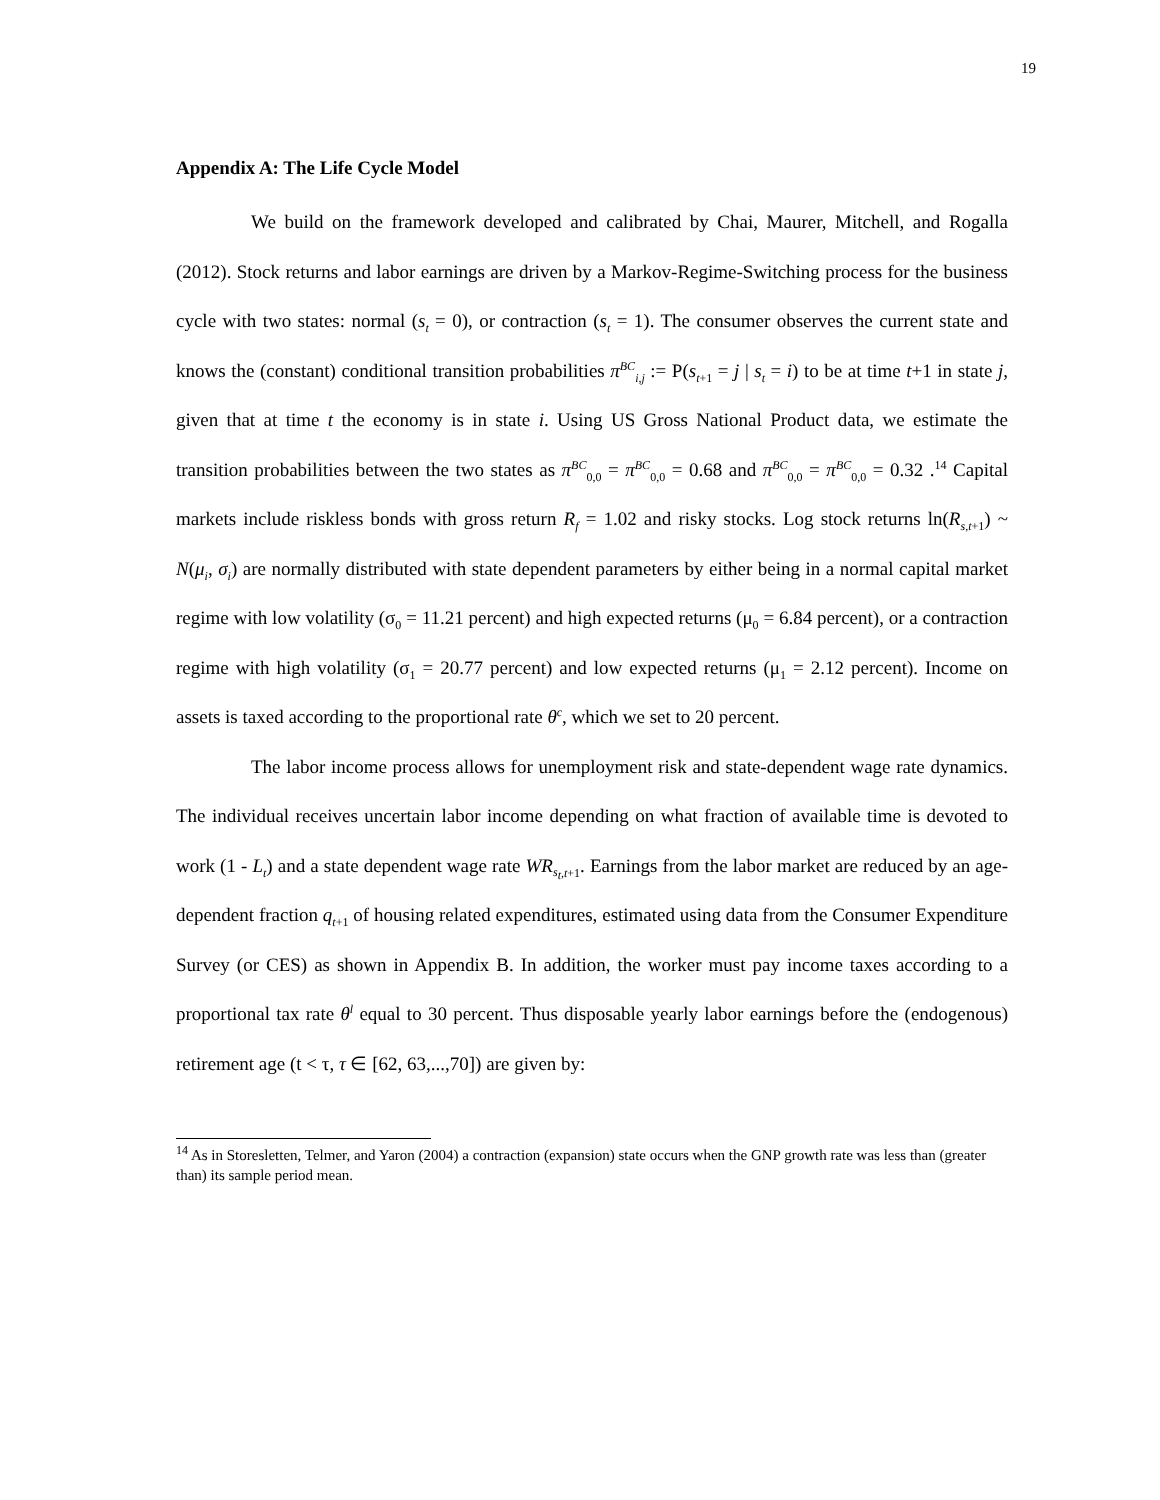19
Appendix A: The Life Cycle Model
We build on the framework developed and calibrated by Chai, Maurer, Mitchell, and Rogalla (2012). Stock returns and labor earnings are driven by a Markov-Regime-Switching process for the business cycle with two states: normal (s<sub>t</sub> = 0), or contraction (s<sub>t</sub> = 1). The consumer observes the current state and knows the (constant) conditional transition probabilities π<sup>BC</sup><sub>i,j</sub> := P(s<sub>t+1</sub> = j | s<sub>t</sub> = i) to be at time t+1 in state j, given that at time t the economy is in state i. Using US Gross National Product data, we estimate the transition probabilities between the two states as π<sup>BC</sup><sub>0,0</sub> = π<sup>BC</sup><sub>0,0</sub> = 0.68 and π<sup>BC</sup><sub>0,0</sub> = π<sup>BC</sup><sub>0,0</sub> = 0.32 .<sup>14</sup> Capital markets include riskless bonds with gross return R<sub>f</sub> = 1.02 and risky stocks. Log stock returns ln(R<sub>s,t+1</sub>) ~ N(μ<sub>i</sub>, σ<sub>i</sub>) are normally distributed with state dependent parameters by either being in a normal capital market regime with low volatility (σ<sub>0</sub> = 11.21 percent) and high expected returns (μ<sub>0</sub> = 6.84 percent), or a contraction regime with high volatility (σ<sub>1</sub> = 20.77 percent) and low expected returns (μ<sub>1</sub> = 2.12 percent). Income on assets is taxed according to the proportional rate θ<sup>c</sup>, which we set to 20 percent.
The labor income process allows for unemployment risk and state-dependent wage rate dynamics. The individual receives uncertain labor income depending on what fraction of available time is devoted to work (1 - L<sub>t</sub>) and a state dependent wage rate WR<sub>s<sub>t</sub>,t+1</sub>. Earnings from the labor market are reduced by an age-dependent fraction q<sub>t+1</sub> of housing related expenditures, estimated using data from the Consumer Expenditure Survey (or CES) as shown in Appendix B. In addition, the worker must pay income taxes according to a proportional tax rate θ<sup>l</sup> equal to 30 percent. Thus disposable yearly labor earnings before the (endogenous) retirement age (t < τ, τ ∈ [62, 63,...,70]) are given by:
<sup>14</sup> As in Storesletten, Telmer, and Yaron (2004) a contraction (expansion) state occurs when the GNP growth rate was less than (greater than) its sample period mean.